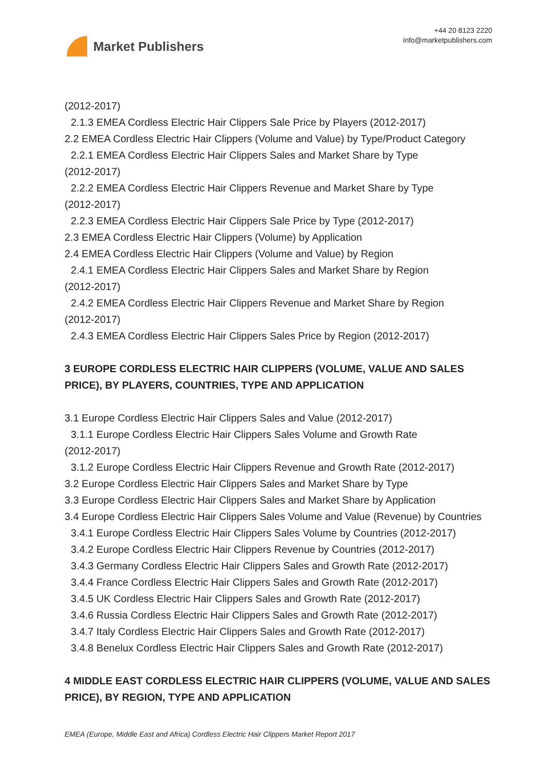Market Publishers
+44 20 8123 2220
info@marketpublishers.com
(2012-2017)
2.1.3 EMEA Cordless Electric Hair Clippers Sale Price by Players (2012-2017)
2.2 EMEA Cordless Electric Hair Clippers (Volume and Value) by Type/Product Category
2.2.1 EMEA Cordless Electric Hair Clippers Sales and Market Share by Type
(2012-2017)
2.2.2 EMEA Cordless Electric Hair Clippers Revenue and Market Share by Type
(2012-2017)
2.2.3 EMEA Cordless Electric Hair Clippers Sale Price by Type (2012-2017)
2.3 EMEA Cordless Electric Hair Clippers (Volume) by Application
2.4 EMEA Cordless Electric Hair Clippers (Volume and Value) by Region
2.4.1 EMEA Cordless Electric Hair Clippers Sales and Market Share by Region
(2012-2017)
2.4.2 EMEA Cordless Electric Hair Clippers Revenue and Market Share by Region
(2012-2017)
2.4.3 EMEA Cordless Electric Hair Clippers Sales Price by Region (2012-2017)
3 EUROPE CORDLESS ELECTRIC HAIR CLIPPERS (VOLUME, VALUE AND SALES PRICE), BY PLAYERS, COUNTRIES, TYPE AND APPLICATION
3.1 Europe Cordless Electric Hair Clippers Sales and Value (2012-2017)
3.1.1 Europe Cordless Electric Hair Clippers Sales Volume and Growth Rate
(2012-2017)
3.1.2 Europe Cordless Electric Hair Clippers Revenue and Growth Rate (2012-2017)
3.2 Europe Cordless Electric Hair Clippers Sales and Market Share by Type
3.3 Europe Cordless Electric Hair Clippers Sales and Market Share by Application
3.4 Europe Cordless Electric Hair Clippers Sales Volume and Value (Revenue) by Countries
3.4.1 Europe Cordless Electric Hair Clippers Sales Volume by Countries (2012-2017)
3.4.2 Europe Cordless Electric Hair Clippers Revenue by Countries (2012-2017)
3.4.3 Germany Cordless Electric Hair Clippers Sales and Growth Rate (2012-2017)
3.4.4 France Cordless Electric Hair Clippers Sales and Growth Rate (2012-2017)
3.4.5 UK Cordless Electric Hair Clippers Sales and Growth Rate (2012-2017)
3.4.6 Russia Cordless Electric Hair Clippers Sales and Growth Rate (2012-2017)
3.4.7 Italy Cordless Electric Hair Clippers Sales and Growth Rate (2012-2017)
3.4.8 Benelux Cordless Electric Hair Clippers Sales and Growth Rate (2012-2017)
4 MIDDLE EAST CORDLESS ELECTRIC HAIR CLIPPERS (VOLUME, VALUE AND SALES PRICE), BY REGION, TYPE AND APPLICATION
EMEA (Europe, Middle East and Africa) Cordless Electric Hair Clippers Market Report 2017